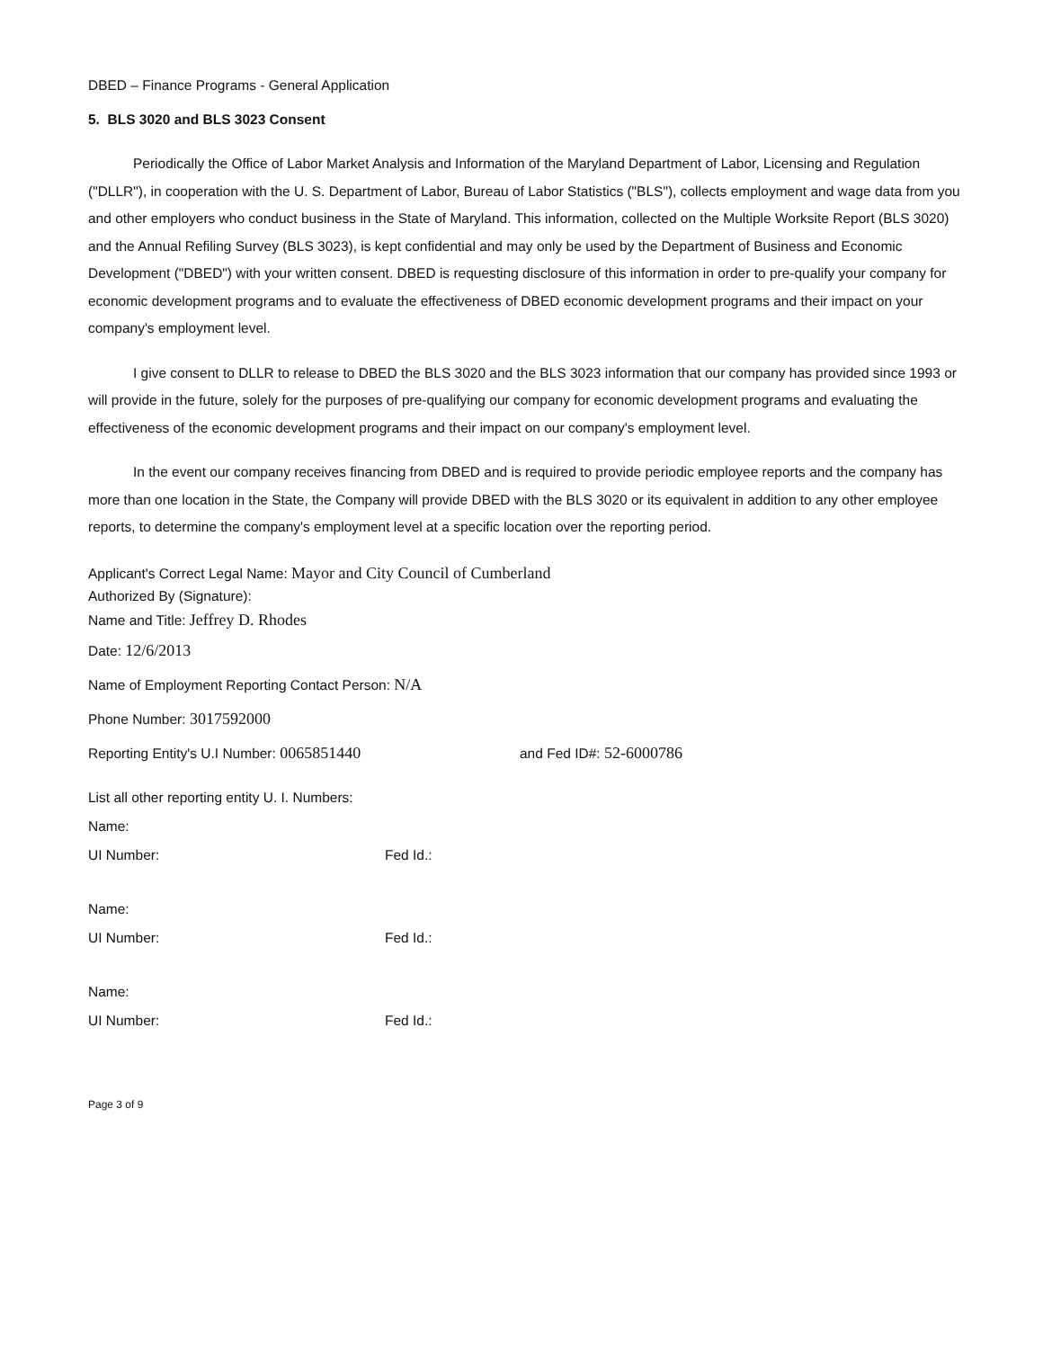DBED – Finance Programs - General Application
5. BLS 3020 and BLS 3023 Consent
Periodically the Office of Labor Market Analysis and Information of the Maryland Department of Labor, Licensing and Regulation ("DLLR"), in cooperation with the U. S. Department of Labor, Bureau of Labor Statistics ("BLS"), collects employment and wage data from you and other employers who conduct business in the State of Maryland. This information, collected on the Multiple Worksite Report (BLS 3020) and the Annual Refiling Survey (BLS 3023), is kept confidential and may only be used by the Department of Business and Economic Development ("DBED") with your written consent. DBED is requesting disclosure of this information in order to pre-qualify your company for economic development programs and to evaluate the effectiveness of DBED economic development programs and their impact on your company's employment level.
I give consent to DLLR to release to DBED the BLS 3020 and the BLS 3023 information that our company has provided since 1993 or will provide in the future, solely for the purposes of pre-qualifying our company for economic development programs and evaluating the effectiveness of the economic development programs and their impact on our company's employment level.
In the event our company receives financing from DBED and is required to provide periodic employee reports and the company has more than one location in the State, the Company will provide DBED with the BLS 3020 or its equivalent in addition to any other employee reports, to determine the company's employment level at a specific location over the reporting period.
Applicant's Correct Legal Name: Mayor and City Council of Cumberland
Authorized By (Signature):
Name and Title: Jeffrey D. Rhodes
Date: 12/6/2013
Name of Employment Reporting Contact Person: N/A
Phone Number: 3017592000
Reporting Entity's U.I Number: 0065851440 and Fed ID#: 52-6000786
List all other reporting entity U. I. Numbers:
Name:
UI Number: Fed Id.:
Name:
UI Number: Fed Id.:
Name:
UI Number: Fed Id.:
Page 3 of 9